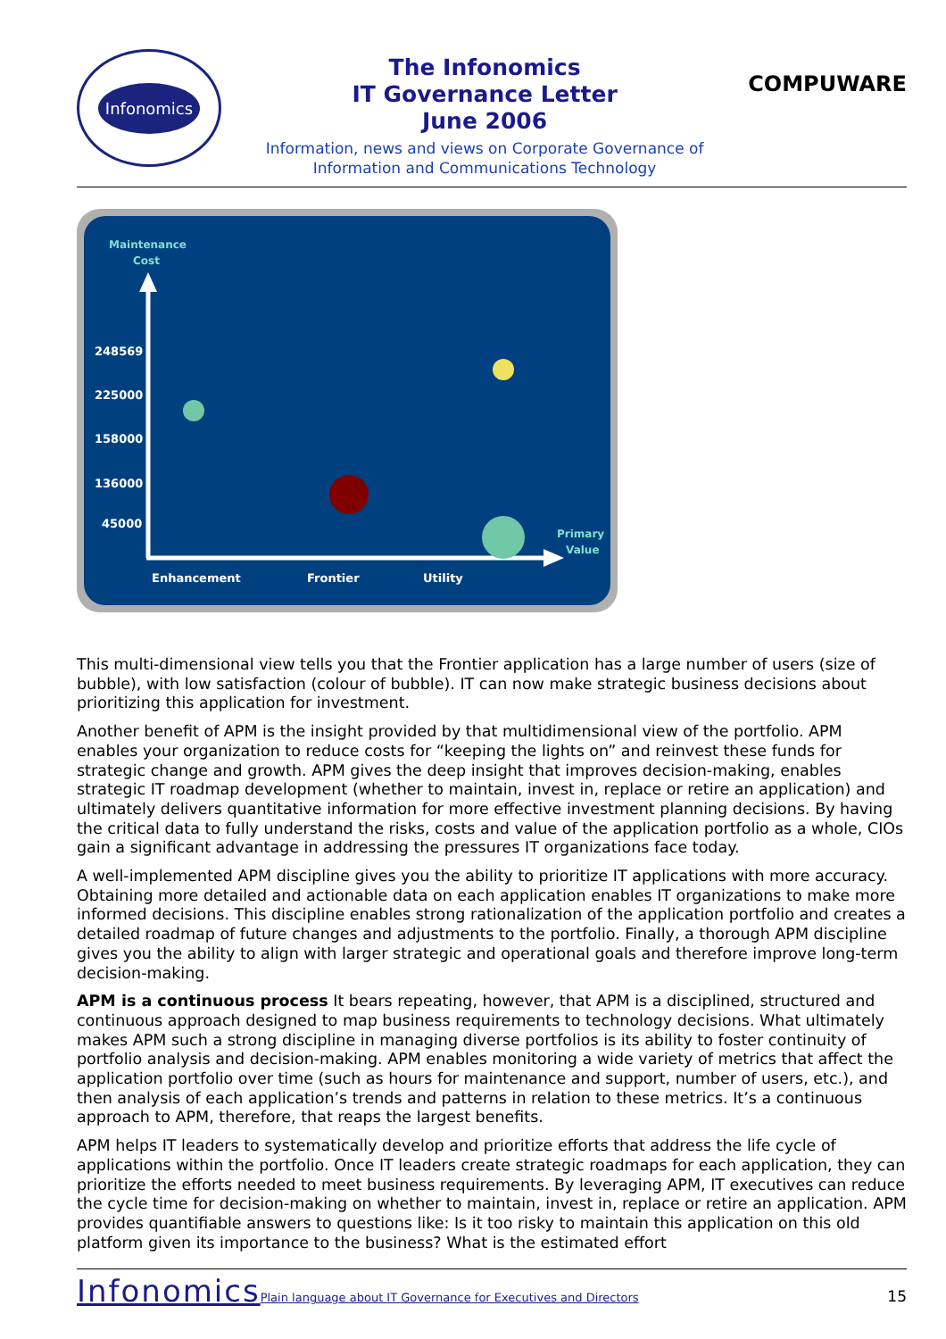Infonomics
The Infonomics
IT Governance Letter
June 2006
Information, news and views on Corporate Governance of
Information and Communications Technology
COMPUWARE
Maintenance
Cost
Primary
Value
248569
225000
158000
136000
45000
Enhancement
Frontier
Utility
This multi-dimensional view tells you that the Frontier application has a large number of users (size of bubble), with low satisfaction (colour of bubble). IT can now make strategic business decisions about prioritizing this application for investment.
Another benefit of APM is the insight provided by that multidimensional view of the portfolio. APM enables your organization to reduce costs for “keeping the lights on” and reinvest these funds for strategic change and growth. APM gives the deep insight that improves decision-making, enables strategic IT roadmap development (whether to maintain, invest in, replace or retire an application) and ultimately delivers quantitative information for more effective investment planning decisions. By having the critical data to fully understand the risks, costs and value of the application portfolio as a whole, CIOs gain a significant advantage in addressing the pressures IT organizations face today.
A well-implemented APM discipline gives you the ability to prioritize IT applications with more accuracy. Obtaining more detailed and actionable data on each application enables IT organizations to make more informed decisions. This discipline enables strong rationalization of the application portfolio and creates a detailed roadmap of future changes and adjustments to the portfolio. Finally, a thorough APM discipline gives you the ability to align with larger strategic and operational goals and therefore improve long-term decision-making.
APM is a continuous process It bears repeating, however, that APM is a disciplined, structured and continuous approach designed to map business requirements to technology decisions. What ultimately makes APM such a strong discipline in managing diverse portfolios is its ability to foster continuity of portfolio analysis and decision-making. APM enables monitoring a wide variety of metrics that affect the application portfolio over time (such as hours for maintenance and support, number of users, etc.), and then analysis of each application’s trends and patterns in relation to these metrics. It’s a continuous approach to APM, therefore, that reaps the largest benefits.
APM helps IT leaders to systematically develop and prioritize efforts that address the life cycle of applications within the portfolio. Once IT leaders create strategic roadmaps for each application, they can prioritize the efforts needed to meet business requirements. By leveraging APM, IT executives can reduce the cycle time for decision-making on whether to maintain, invest in, replace or retire an application. APM provides quantifiable answers to questions like: Is it too risky to maintain this application on this old platform given its importance to the business? What is the estimated effort
Infonomics Plain language about IT Governance for Executives and Directors 15